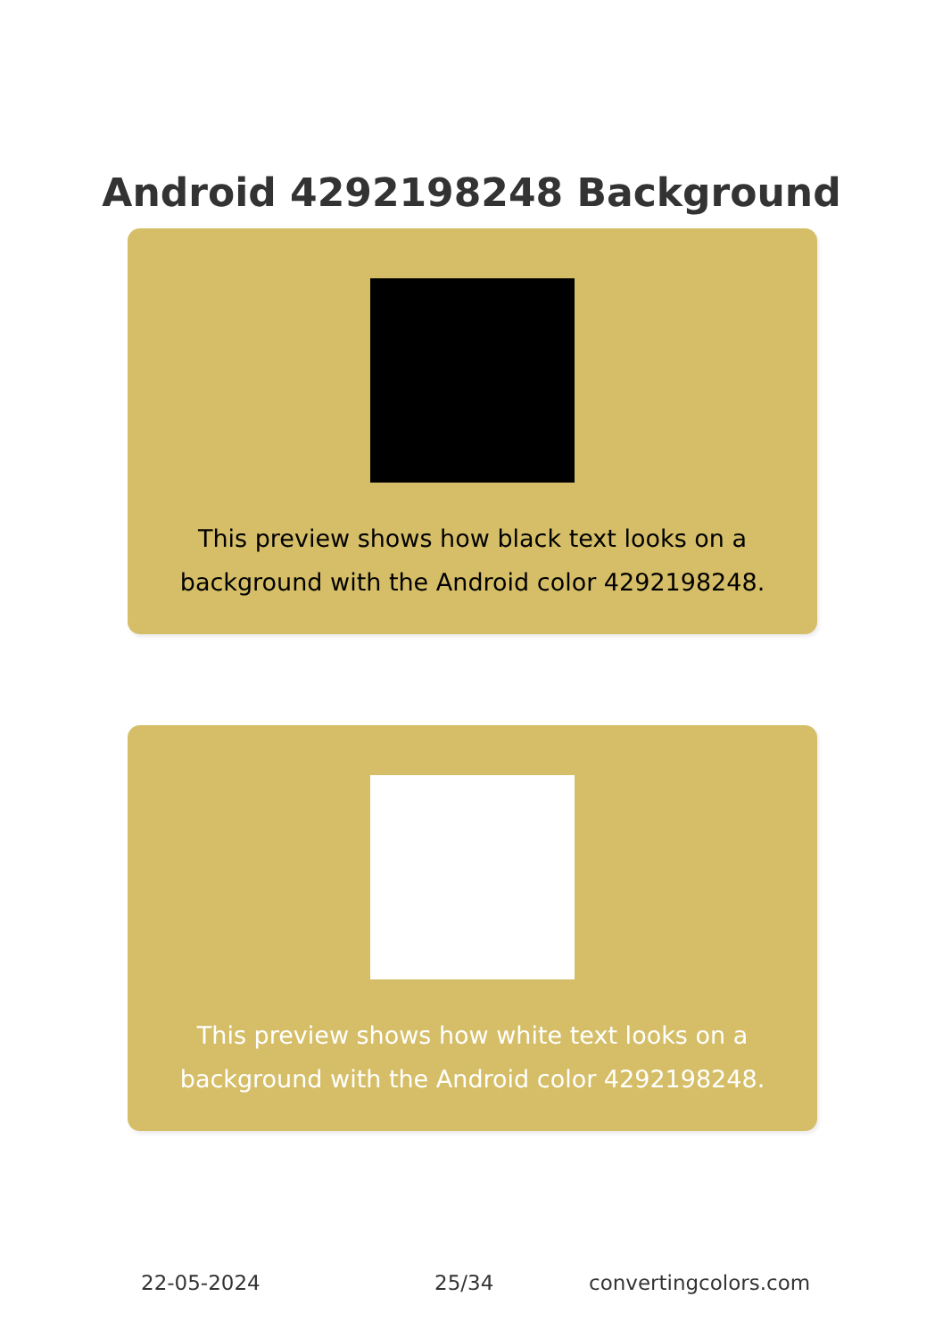Android 4292198248 Background
This preview shows how black text looks on a background with the Android color 4292198248.
This preview shows how white text looks on a background with the Android color 4292198248.
22-05-2024 25/34 convertingcolors.com